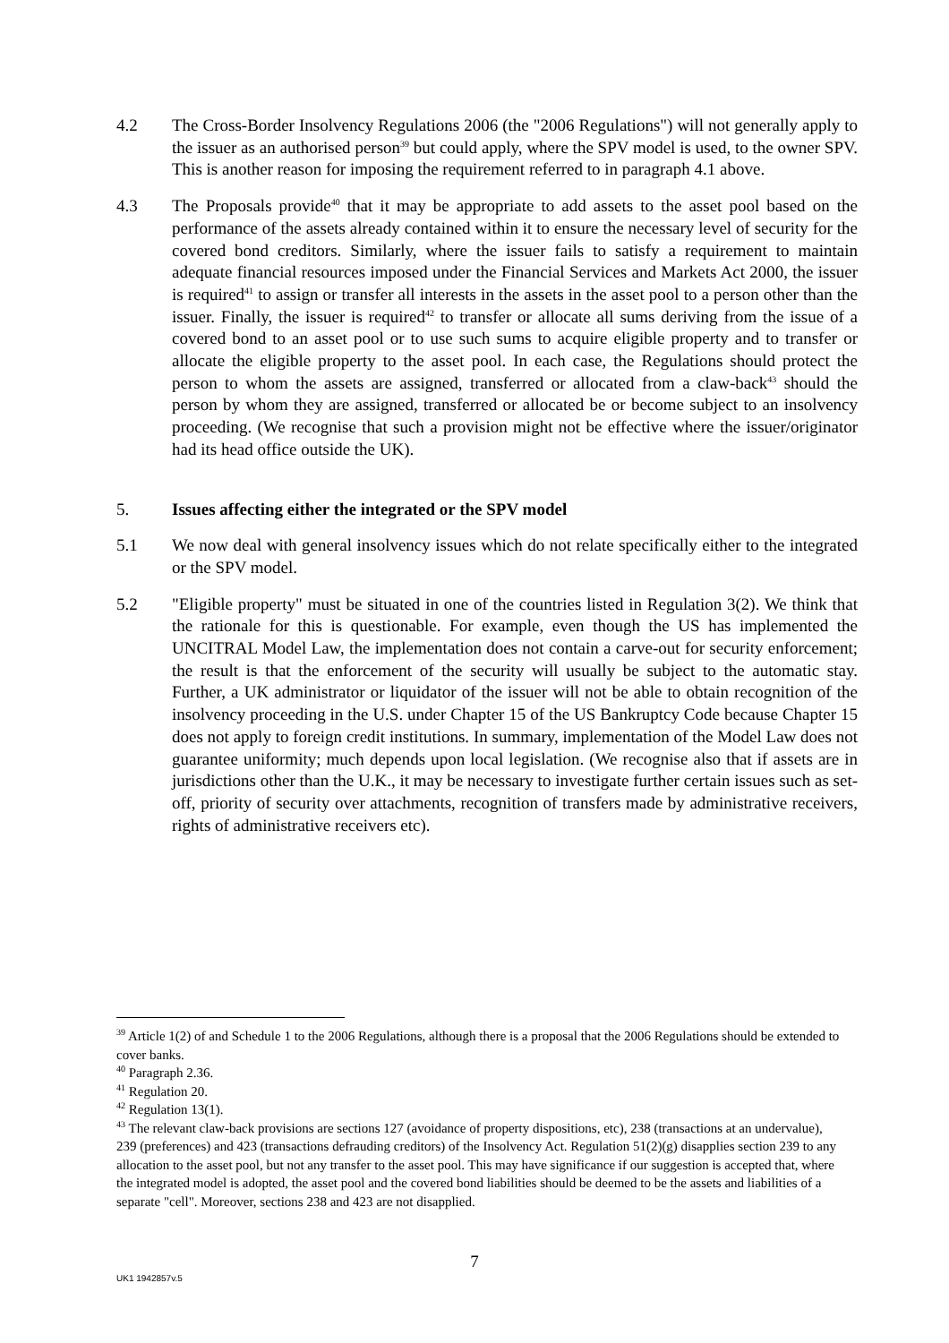4.2 The Cross-Border Insolvency Regulations 2006 (the "2006 Regulations") will not generally apply to the issuer as an authorised person<sup>39</sup> but could apply, where the SPV model is used, to the owner SPV. This is another reason for imposing the requirement referred to in paragraph 4.1 above.
4.3 The Proposals provide<sup>40</sup> that it may be appropriate to add assets to the asset pool based on the performance of the assets already contained within it to ensure the necessary level of security for the covered bond creditors. Similarly, where the issuer fails to satisfy a requirement to maintain adequate financial resources imposed under the Financial Services and Markets Act 2000, the issuer is required<sup>41</sup> to assign or transfer all interests in the assets in the asset pool to a person other than the issuer. Finally, the issuer is required<sup>42</sup> to transfer or allocate all sums deriving from the issue of a covered bond to an asset pool or to use such sums to acquire eligible property and to transfer or allocate the eligible property to the asset pool. In each case, the Regulations should protect the person to whom the assets are assigned, transferred or allocated from a claw-back<sup>43</sup> should the person by whom they are assigned, transferred or allocated be or become subject to an insolvency proceeding. (We recognise that such a provision might not be effective where the issuer/originator had its head office outside the UK).
5. Issues affecting either the integrated or the SPV model
5.1 We now deal with general insolvency issues which do not relate specifically either to the integrated or the SPV model.
5.2 "Eligible property" must be situated in one of the countries listed in Regulation 3(2). We think that the rationale for this is questionable. For example, even though the US has implemented the UNCITRAL Model Law, the implementation does not contain a carve-out for security enforcement; the result is that the enforcement of the security will usually be subject to the automatic stay. Further, a UK administrator or liquidator of the issuer will not be able to obtain recognition of the insolvency proceeding in the U.S. under Chapter 15 of the US Bankruptcy Code because Chapter 15 does not apply to foreign credit institutions. In summary, implementation of the Model Law does not guarantee uniformity; much depends upon local legislation. (We recognise also that if assets are in jurisdictions other than the U.K., it may be necessary to investigate further certain issues such as set-off, priority of security over attachments, recognition of transfers made by administrative receivers, rights of administrative receivers etc).
<sup>39</sup> Article 1(2) of and Schedule 1 to the 2006 Regulations, although there is a proposal that the 2006 Regulations should be extended to cover banks.
<sup>40</sup> Paragraph 2.36.
<sup>41</sup> Regulation 20.
<sup>42</sup> Regulation 13(1).
<sup>43</sup> The relevant claw-back provisions are sections 127 (avoidance of property dispositions, etc), 238 (transactions at an undervalue), 239 (preferences) and 423 (transactions defrauding creditors) of the Insolvency Act. Regulation 51(2)(g) disapplies section 239 to any allocation to the asset pool, but not any transfer to the asset pool. This may have significance if our suggestion is accepted that, where the integrated model is adopted, the asset pool and the covered bond liabilities should be deemed to be the assets and liabilities of a separate "cell". Moreover, sections 238 and 423 are not disapplied.
7
UK1 1942857v.5